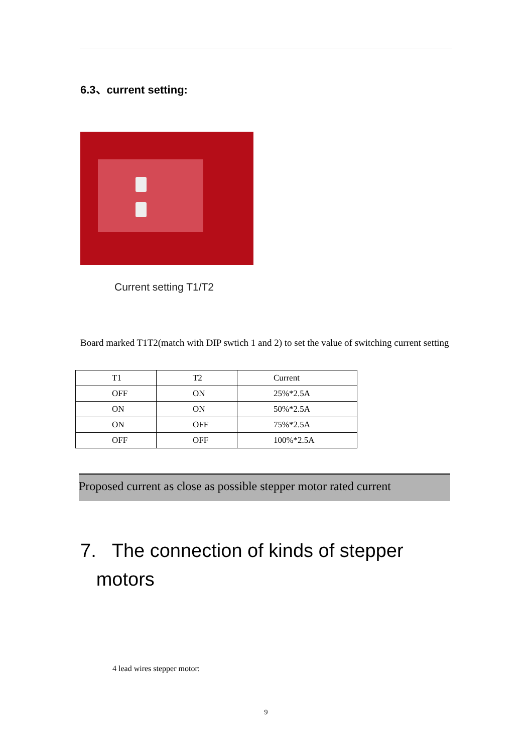6.3、current setting:
Current setting T1/T2
Board marked T1T2(match with DIP swtich 1 and 2) to set the value of switching current setting
| T1 | T2 | Current |
| OFF | ON | 25%*2.5A |
| ON | ON | 50%*2.5A |
| ON | OFF | 75%*2.5A |
| OFF | OFF | 100%*2.5A |
Proposed current as close as possible stepper motor rated current
7. The connection of kinds of stepper
motors
4 lead wires stepper motor:
9